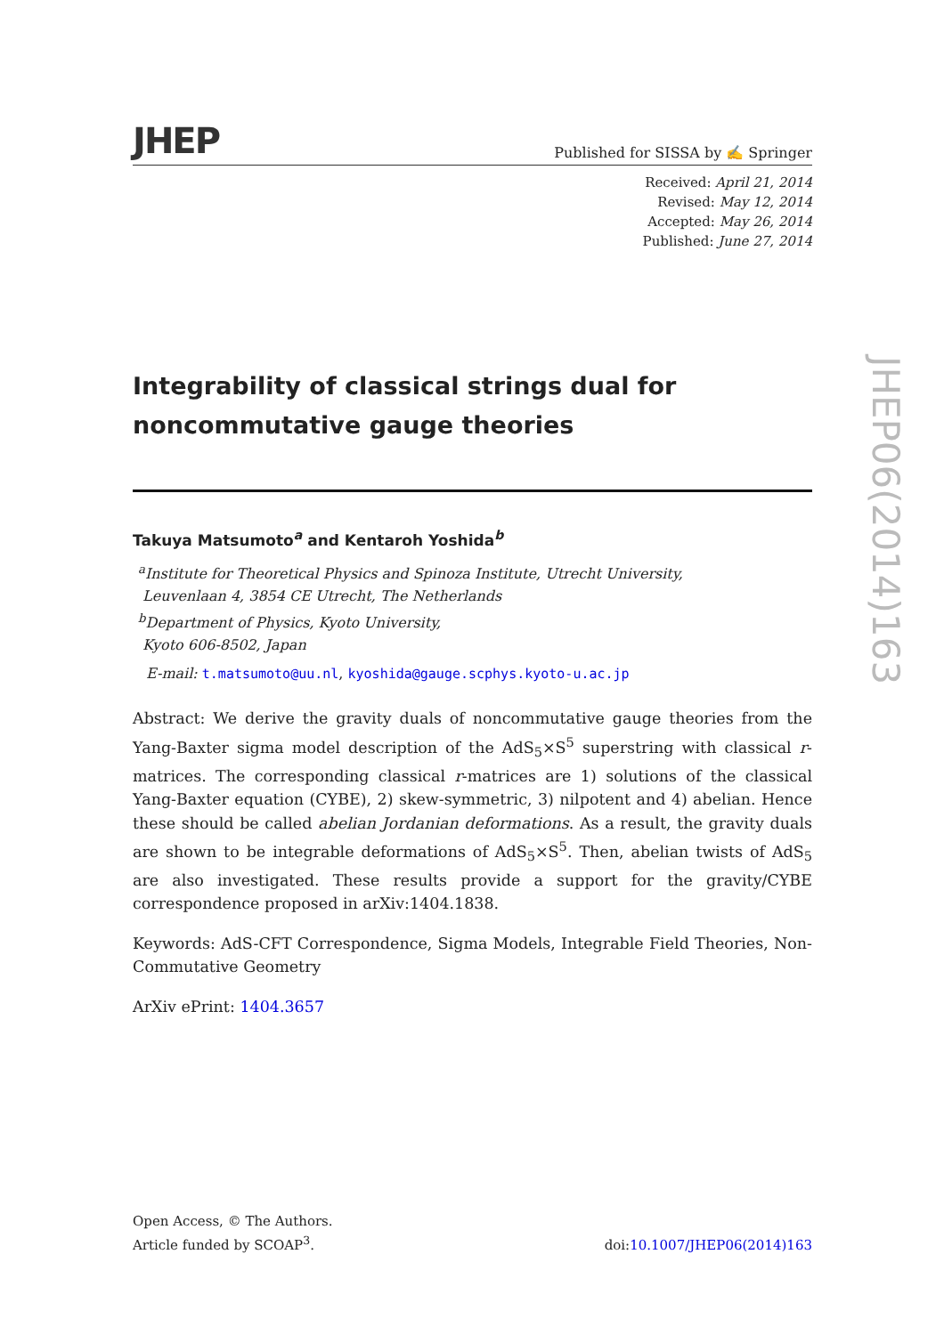JHEP
Published for SISSA by ✍ Springer
Received: April 21, 2014
Revised: May 12, 2014
Accepted: May 26, 2014
Published: June 27, 2014
Integrability of classical strings dual for
noncommutative gauge theories
Takuya Matsumoto<sup>a</sup> and Kentaroh Yoshida<sup>b</sup>
<sup>a</sup> Institute for Theoretical Physics and Spinoza Institute, Utrecht University,
Leuvenlaan 4, 3854 CE Utrecht, The Netherlands
<sup>b</sup> Department of Physics, Kyoto University,
Kyoto 606-8502, Japan
E-mail: t.matsumoto@uu.nl, kyoshida@gauge.scphys.kyoto-u.ac.jp
Abstract: We derive the gravity duals of noncommutative gauge theories from the Yang-Baxter sigma model description of the AdS<sub>5</sub>×S<sup>5</sup> superstring with classical r-matrices. The corresponding classical r-matrices are 1) solutions of the classical Yang-Baxter equation (CYBE), 2) skew-symmetric, 3) nilpotent and 4) abelian. Hence these should be called abelian Jordanian deformations. As a result, the gravity duals are shown to be integrable deformations of AdS<sub>5</sub>×S<sup>5</sup>. Then, abelian twists of AdS<sub>5</sub> are also investigated. These results provide a support for the gravity/CYBE correspondence proposed in arXiv:1404.1838.
Keywords: AdS-CFT Correspondence, Sigma Models, Integrable Field Theories, Non-Commutative Geometry
ArXiv ePrint: 1404.3657
JHEP06(2014)163
Open Access, © The Authors.
Article funded by SCOAP<sup>3</sup>.
doi:10.1007/JHEP06(2014)163